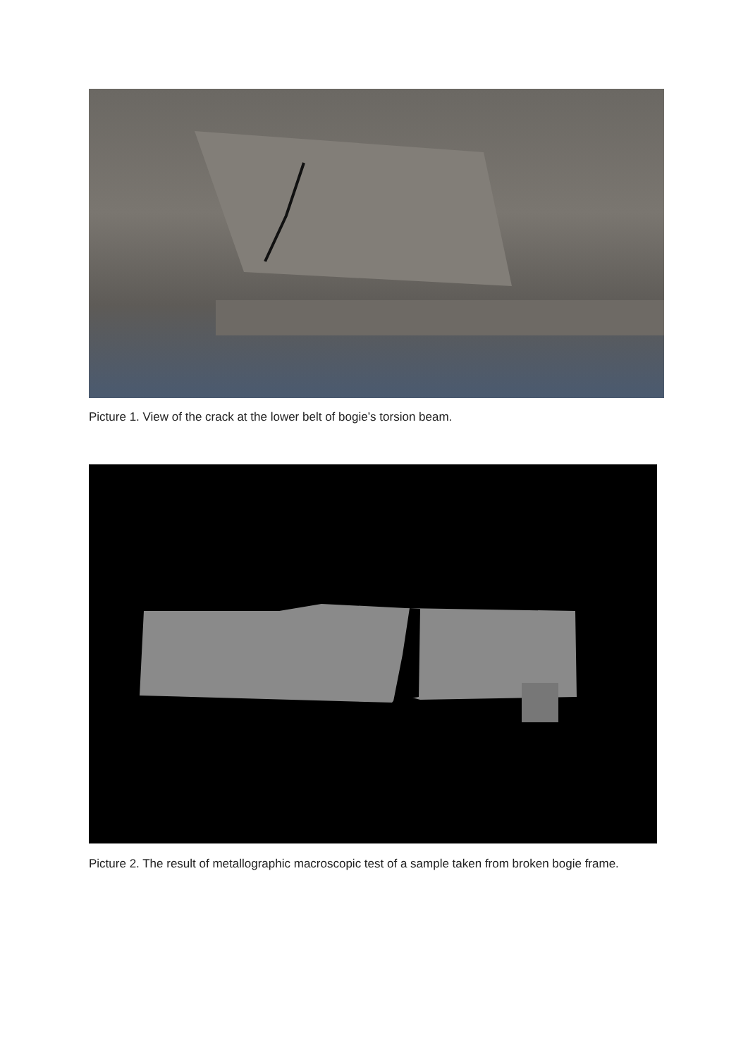Picture 1. View of the crack at the lower belt of bogie’s torsion beam.
Picture 2. The result of metallographic macroscopic test of a sample taken from broken bogie frame.